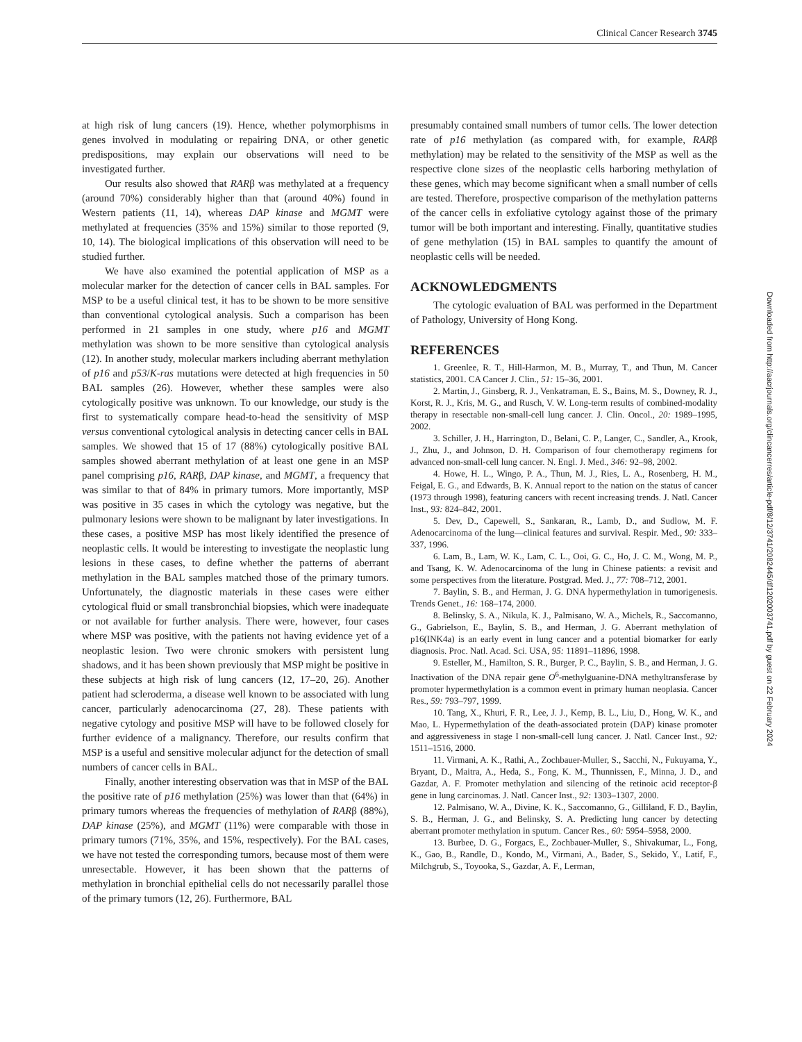Clinical Cancer Research 3745
at high risk of lung cancers (19). Hence, whether polymorphisms in genes involved in modulating or repairing DNA, or other genetic predispositions, may explain our observations will need to be investigated further.
Our results also showed that RARβ was methylated at a frequency (around 70%) considerably higher than that (around 40%) found in Western patients (11, 14), whereas DAP kinase and MGMT were methylated at frequencies (35% and 15%) similar to those reported (9, 10, 14). The biological implications of this observation will need to be studied further.
We have also examined the potential application of MSP as a molecular marker for the detection of cancer cells in BAL samples. For MSP to be a useful clinical test, it has to be shown to be more sensitive than conventional cytological analysis. Such a comparison has been performed in 21 samples in one study, where p16 and MGMT methylation was shown to be more sensitive than cytological analysis (12). In another study, molecular markers including aberrant methylation of p16 and p53/K-ras mutations were detected at high frequencies in 50 BAL samples (26). However, whether these samples were also cytologically positive was unknown. To our knowledge, our study is the first to systematically compare head-to-head the sensitivity of MSP versus conventional cytological analysis in detecting cancer cells in BAL samples. We showed that 15 of 17 (88%) cytologically positive BAL samples showed aberrant methylation of at least one gene in an MSP panel comprising p16, RARβ, DAP kinase, and MGMT, a frequency that was similar to that of 84% in primary tumors. More importantly, MSP was positive in 35 cases in which the cytology was negative, but the pulmonary lesions were shown to be malignant by later investigations. In these cases, a positive MSP has most likely identified the presence of neoplastic cells. It would be interesting to investigate the neoplastic lung lesions in these cases, to define whether the patterns of aberrant methylation in the BAL samples matched those of the primary tumors. Unfortunately, the diagnostic materials in these cases were either cytological fluid or small transbronchial biopsies, which were inadequate or not available for further analysis. There were, however, four cases where MSP was positive, with the patients not having evidence yet of a neoplastic lesion. Two were chronic smokers with persistent lung shadows, and it has been shown previously that MSP might be positive in these subjects at high risk of lung cancers (12, 17–20, 26). Another patient had scleroderma, a disease well known to be associated with lung cancer, particularly adenocarcinoma (27, 28). These patients with negative cytology and positive MSP will have to be followed closely for further evidence of a malignancy. Therefore, our results confirm that MSP is a useful and sensitive molecular adjunct for the detection of small numbers of cancer cells in BAL.
Finally, another interesting observation was that in MSP of the BAL the positive rate of p16 methylation (25%) was lower than that (64%) in primary tumors whereas the frequencies of methylation of RARβ (88%), DAP kinase (25%), and MGMT (11%) were comparable with those in primary tumors (71%, 35%, and 15%, respectively). For the BAL cases, we have not tested the corresponding tumors, because most of them were unresectable. However, it has been shown that the patterns of methylation in bronchial epithelial cells do not necessarily parallel those of the primary tumors (12, 26). Furthermore, BAL
presumably contained small numbers of tumor cells. The lower detection rate of p16 methylation (as compared with, for example, RARβ methylation) may be related to the sensitivity of the MSP as well as the respective clone sizes of the neoplastic cells harboring methylation of these genes, which may become significant when a small number of cells are tested. Therefore, prospective comparison of the methylation patterns of the cancer cells in exfoliative cytology against those of the primary tumor will be both important and interesting. Finally, quantitative studies of gene methylation (15) in BAL samples to quantify the amount of neoplastic cells will be needed.
ACKNOWLEDGMENTS
The cytologic evaluation of BAL was performed in the Department of Pathology, University of Hong Kong.
REFERENCES
1. Greenlee, R. T., Hill-Harmon, M. B., Murray, T., and Thun, M. Cancer statistics, 2001. CA Cancer J. Clin., 51: 15–36, 2001.
2. Martin, J., Ginsberg, R. J., Venkatraman, E. S., Bains, M. S., Downey, R. J., Korst, R. J., Kris, M. G., and Rusch, V. W. Long-term results of combined-modality therapy in resectable non-small-cell lung cancer. J. Clin. Oncol., 20: 1989–1995, 2002.
3. Schiller, J. H., Harrington, D., Belani, C. P., Langer, C., Sandler, A., Krook, J., Zhu, J., and Johnson, D. H. Comparison of four chemotherapy regimens for advanced non-small-cell lung cancer. N. Engl. J. Med., 346: 92–98, 2002.
4. Howe, H. L., Wingo, P. A., Thun, M. J., Ries, L. A., Rosenberg, H. M., Feigal, E. G., and Edwards, B. K. Annual report to the nation on the status of cancer (1973 through 1998), featuring cancers with recent increasing trends. J. Natl. Cancer Inst., 93: 824–842, 2001.
5. Dev, D., Capewell, S., Sankaran, R., Lamb, D., and Sudlow, M. F. Adenocarcinoma of the lung—clinical features and survival. Respir. Med., 90: 333–337, 1996.
6. Lam, B., Lam, W. K., Lam, C. L., Ooi, G. C., Ho, J. C. M., Wong, M. P., and Tsang, K. W. Adenocarcinoma of the lung in Chinese patients: a revisit and some perspectives from the literature. Postgrad. Med. J., 77: 708–712, 2001.
7. Baylin, S. B., and Herman, J. G. DNA hypermethylation in tumorigenesis. Trends Genet., 16: 168–174, 2000.
8. Belinsky, S. A., Nikula, K. J., Palmisano, W. A., Michels, R., Saccomanno, G., Gabrielson, E., Baylin, S. B., and Herman, J. G. Aberrant methylation of p16(INK4a) is an early event in lung cancer and a potential biomarker for early diagnosis. Proc. Natl. Acad. Sci. USA, 95: 11891–11896, 1998.
9. Esteller, M., Hamilton, S. R., Burger, P. C., Baylin, S. B., and Herman, J. G. Inactivation of the DNA repair gene O<sup>6</sup>-methylguanine-DNA methyltransferase by promoter hypermethylation is a common event in primary human neoplasia. Cancer Res., 59: 793–797, 1999.
10. Tang, X., Khuri, F. R., Lee, J. J., Kemp, B. L., Liu, D., Hong, W. K., and Mao, L. Hypermethylation of the death-associated protein (DAP) kinase promoter and aggressiveness in stage I non-small-cell lung cancer. J. Natl. Cancer Inst., 92: 1511–1516, 2000.
11. Virmani, A. K., Rathi, A., Zochbauer-Muller, S., Sacchi, N., Fukuyama, Y., Bryant, D., Maitra, A., Heda, S., Fong, K. M., Thunnissen, F., Minna, J. D., and Gazdar, A. F. Promoter methylation and silencing of the retinoic acid receptor-β gene in lung carcinomas. J. Natl. Cancer Inst., 92: 1303–1307, 2000.
12. Palmisano, W. A., Divine, K. K., Saccomanno, G., Gilliland, F. D., Baylin, S. B., Herman, J. G., and Belinsky, S. A. Predicting lung cancer by detecting aberrant promoter methylation in sputum. Cancer Res., 60: 5954–5958, 2000.
13. Burbee, D. G., Forgacs, E., Zochbauer-Muller, S., Shivakumar, L., Fong, K., Gao, B., Randle, D., Kondo, M., Virmani, A., Bader, S., Sekido, Y., Latif, F., Milchgrub, S., Toyooka, S., Gazdar, A. F., Lerman,
Downloaded from http://aacrjournals.org/clincancerres/article-pdf/8/12/3741/2082445/df1202003741.pdf by guest on 22 February 2024